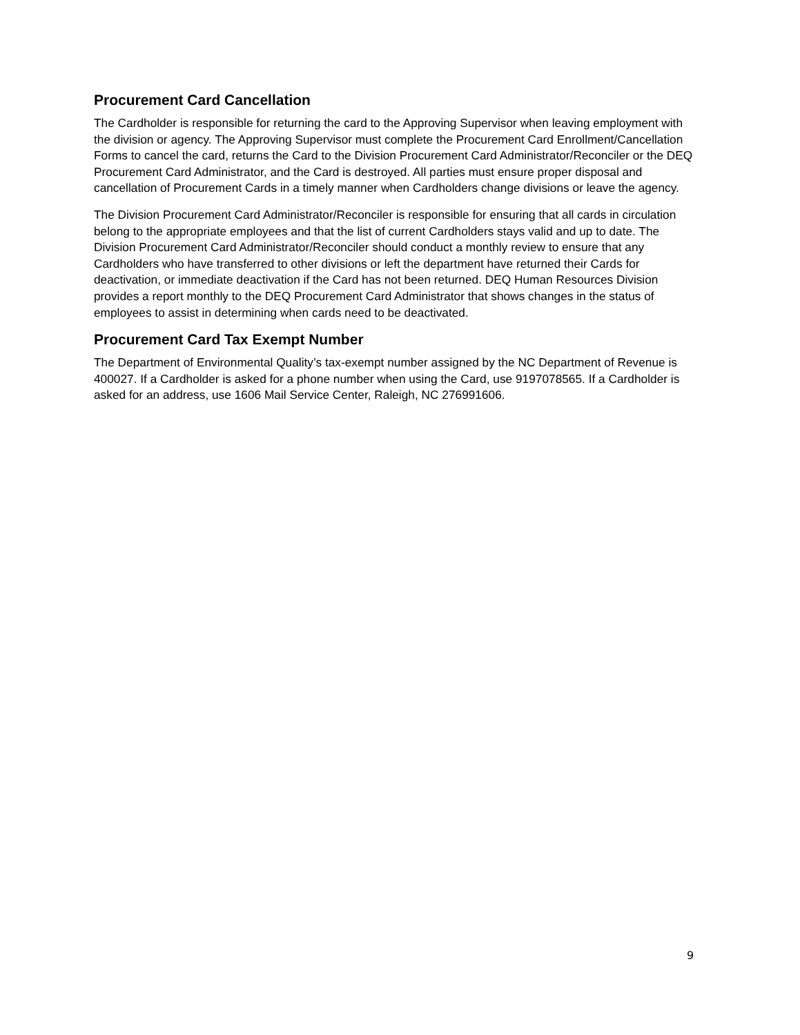Procurement Card Cancellation
The Cardholder is responsible for returning the card to the Approving Supervisor when leaving employment with the division or agency. The Approving Supervisor must complete the Procurement Card Enrollment/Cancellation Forms to cancel the card, returns the Card to the Division Procurement Card Administrator/Reconciler or the DEQ Procurement Card Administrator, and the Card is destroyed. All parties must ensure proper disposal and cancellation of Procurement Cards in a timely manner when Cardholders change divisions or leave the agency.
The Division Procurement Card Administrator/Reconciler is responsible for ensuring that all cards in circulation belong to the appropriate employees and that the list of current Cardholders stays valid and up to date. The Division Procurement Card Administrator/Reconciler should conduct a monthly review to ensure that any Cardholders who have transferred to other divisions or left the department have returned their Cards for deactivation, or immediate deactivation if the Card has not been returned. DEQ Human Resources Division provides a report monthly to the DEQ Procurement Card Administrator that shows changes in the status of employees to assist in determining when cards need to be deactivated.
Procurement Card Tax Exempt Number
The Department of Environmental Quality’s tax-exempt number assigned by the NC Department of Revenue is 400027. If a Cardholder is asked for a phone number when using the Card, use 9197078565. If a Cardholder is asked for an address, use 1606 Mail Service Center, Raleigh, NC 276991606.
9